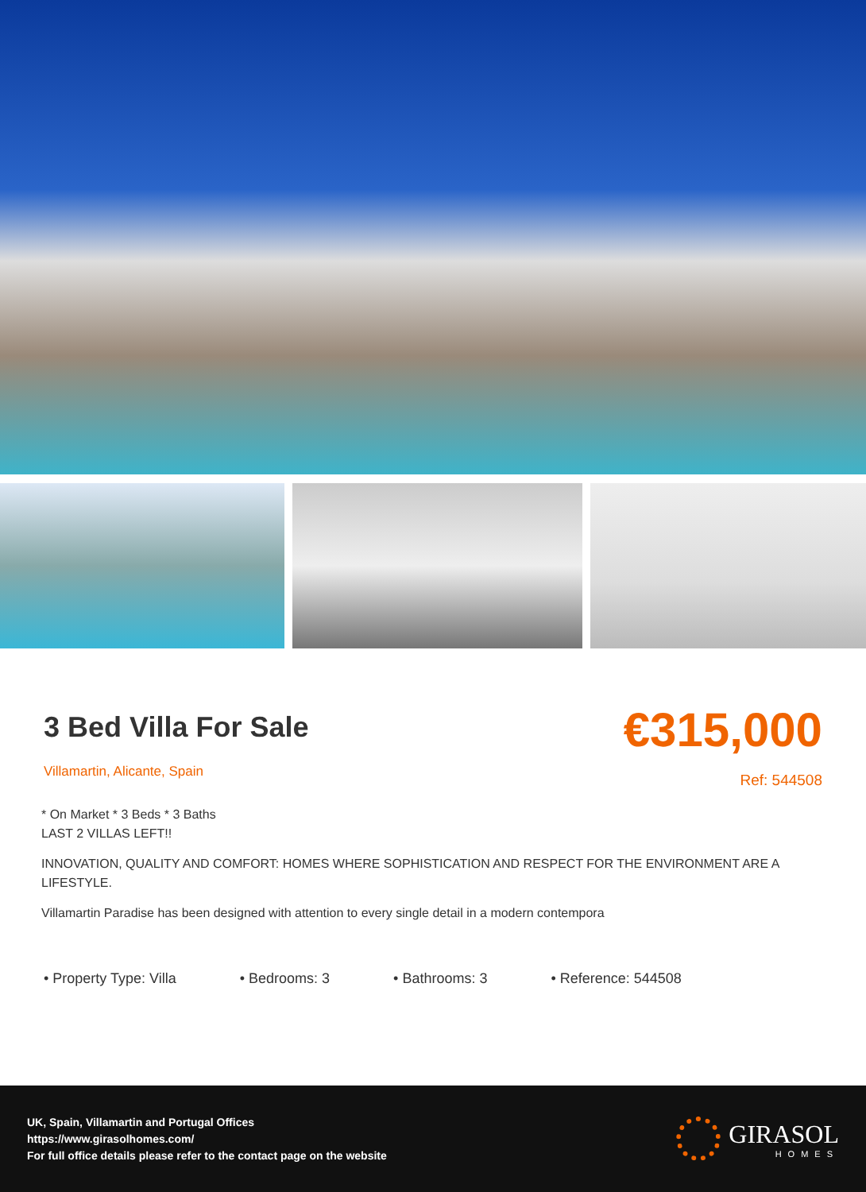3 Bed Villa For Sale
Villamartin, Alicante, Spain
€315,000
Ref: 544508
* On Market * 3 Beds * 3 Baths
LAST 2 VILLAS LEFT!!
INNOVATION, QUALITY AND COMFORT: HOMES WHERE SOPHISTICATION AND RESPECT FOR THE ENVIRONMENT ARE A LIFESTYLE.
Villamartin Paradise has been designed with attention to every single detail in a modern contempora
• Property Type: Villa • Bedrooms: 3 • Bathrooms: 3 • Reference: 544508
UK, Spain, Villamartin and Portugal Offices
https://www.girasolhomes.com/
For full office details please refer to the contact page on the website
GIRASOL
HOMES